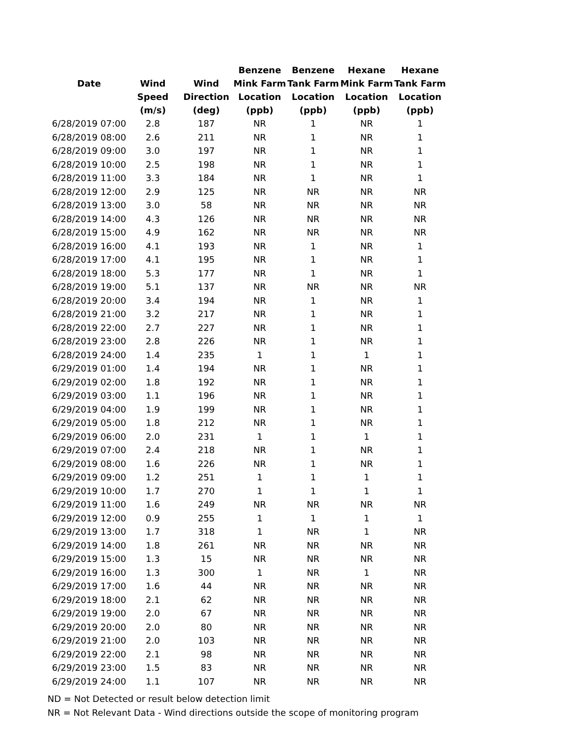| | | | Benzene | Benzene | Hexane | Hexane |
| --- | --- | --- | --- | --- | --- | --- |
| Date | Wind | Wind | Mink Farm | Tank Farm | Mink Farm | Tank Farm |
| | Speed | Direction | Location | Location | Location | Location |
| | (m/s) | (deg) | (ppb) | (ppb) | (ppb) | (ppb) |
| 6/28/2019 07:00 | 2.8 | 187 | NR | 1 | NR | 1 |
| 6/28/2019 08:00 | 2.6 | 211 | NR | 1 | NR | 1 |
| 6/28/2019 09:00 | 3.0 | 197 | NR | 1 | NR | 1 |
| 6/28/2019 10:00 | 2.5 | 198 | NR | 1 | NR | 1 |
| 6/28/2019 11:00 | 3.3 | 184 | NR | 1 | NR | 1 |
| 6/28/2019 12:00 | 2.9 | 125 | NR | NR | NR | NR |
| 6/28/2019 13:00 | 3.0 | 58 | NR | NR | NR | NR |
| 6/28/2019 14:00 | 4.3 | 126 | NR | NR | NR | NR |
| 6/28/2019 15:00 | 4.9 | 162 | NR | NR | NR | NR |
| 6/28/2019 16:00 | 4.1 | 193 | NR | 1 | NR | 1 |
| 6/28/2019 17:00 | 4.1 | 195 | NR | 1 | NR | 1 |
| 6/28/2019 18:00 | 5.3 | 177 | NR | 1 | NR | 1 |
| 6/28/2019 19:00 | 5.1 | 137 | NR | NR | NR | NR |
| 6/28/2019 20:00 | 3.4 | 194 | NR | 1 | NR | 1 |
| 6/28/2019 21:00 | 3.2 | 217 | NR | 1 | NR | 1 |
| 6/28/2019 22:00 | 2.7 | 227 | NR | 1 | NR | 1 |
| 6/28/2019 23:00 | 2.8 | 226 | NR | 1 | NR | 1 |
| 6/28/2019 24:00 | 1.4 | 235 | 1 | 1 | 1 | 1 |
| 6/29/2019 01:00 | 1.4 | 194 | NR | 1 | NR | 1 |
| 6/29/2019 02:00 | 1.8 | 192 | NR | 1 | NR | 1 |
| 6/29/2019 03:00 | 1.1 | 196 | NR | 1 | NR | 1 |
| 6/29/2019 04:00 | 1.9 | 199 | NR | 1 | NR | 1 |
| 6/29/2019 05:00 | 1.8 | 212 | NR | 1 | NR | 1 |
| 6/29/2019 06:00 | 2.0 | 231 | 1 | 1 | 1 | 1 |
| 6/29/2019 07:00 | 2.4 | 218 | NR | 1 | NR | 1 |
| 6/29/2019 08:00 | 1.6 | 226 | NR | 1 | NR | 1 |
| 6/29/2019 09:00 | 1.2 | 251 | 1 | 1 | 1 | 1 |
| 6/29/2019 10:00 | 1.7 | 270 | 1 | 1 | 1 | 1 |
| 6/29/2019 11:00 | 1.6 | 249 | NR | NR | NR | NR |
| 6/29/2019 12:00 | 0.9 | 255 | 1 | 1 | 1 | 1 |
| 6/29/2019 13:00 | 1.7 | 318 | 1 | NR | 1 | NR |
| 6/29/2019 14:00 | 1.8 | 261 | NR | NR | NR | NR |
| 6/29/2019 15:00 | 1.3 | 15 | NR | NR | NR | NR |
| 6/29/2019 16:00 | 1.3 | 300 | 1 | NR | 1 | NR |
| 6/29/2019 17:00 | 1.6 | 44 | NR | NR | NR | NR |
| 6/29/2019 18:00 | 2.1 | 62 | NR | NR | NR | NR |
| 6/29/2019 19:00 | 2.0 | 67 | NR | NR | NR | NR |
| 6/29/2019 20:00 | 2.0 | 80 | NR | NR | NR | NR |
| 6/29/2019 21:00 | 2.0 | 103 | NR | NR | NR | NR |
| 6/29/2019 22:00 | 2.1 | 98 | NR | NR | NR | NR |
| 6/29/2019 23:00 | 1.5 | 83 | NR | NR | NR | NR |
| 6/29/2019 24:00 | 1.1 | 107 | NR | NR | NR | NR |
ND = Not Detected or result below detection limit
NR = Not Relevant Data - Wind directions outside the scope of monitoring program